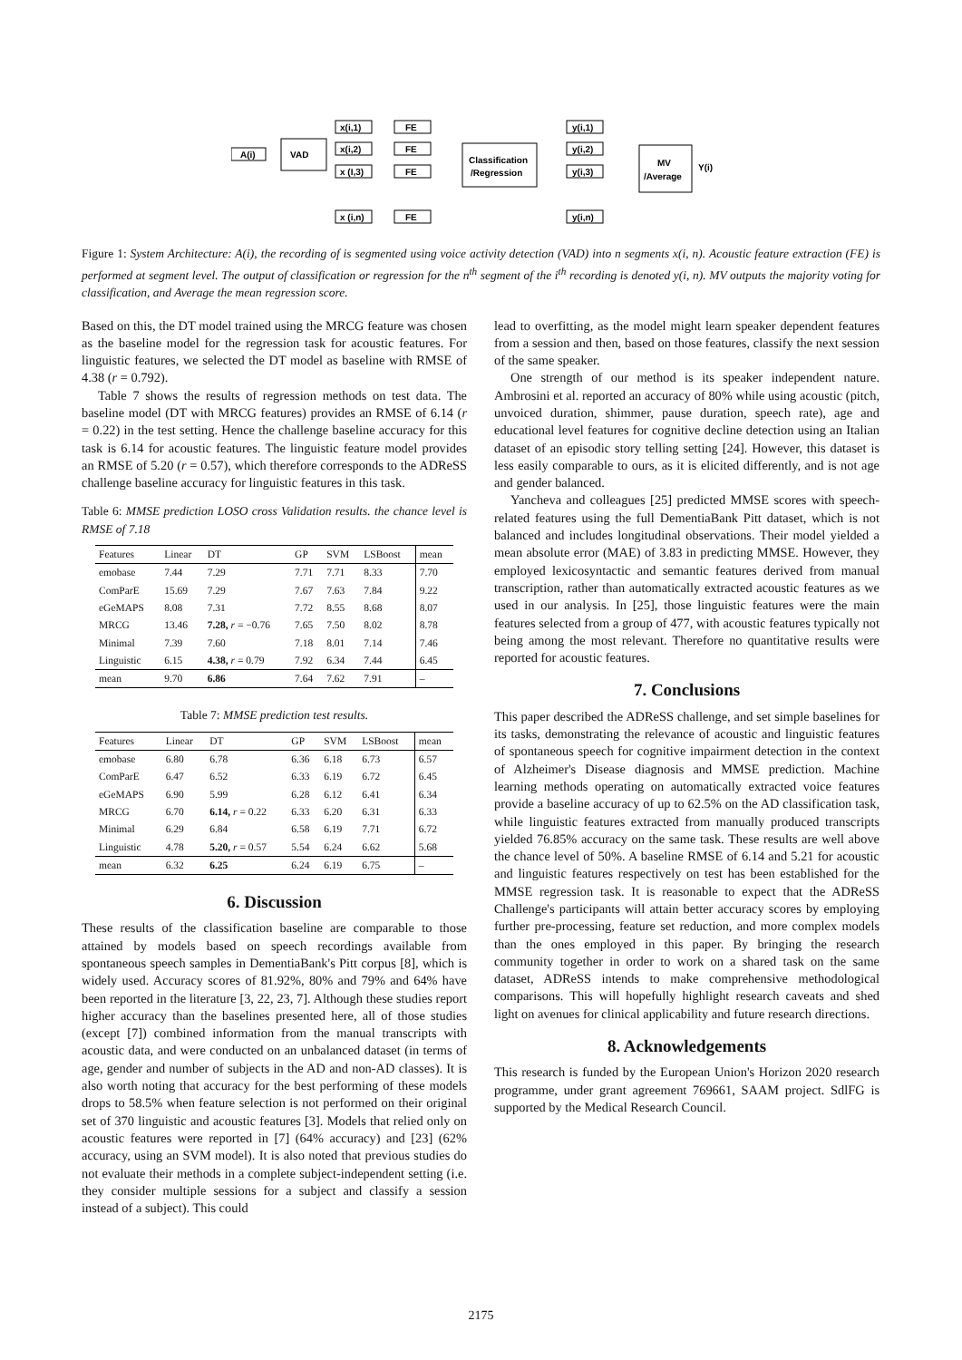A(i)
VAD
x(i,1)
x(i,2)
x (I,3)
x (i,n)
FE
FE
FE
FE
Classification
/Regression
y(i,1)
y(i,2)
y(i,3)
y(i,n)
MV
/Average
Y(i)
Figure 1: System Architecture: A(i), the recording of is segmented using voice activity detection (VAD) into n segments x(i, n). Acoustic feature extraction (FE) is performed at segment level. The output of classification or regression for the n<sup>th</sup> segment of the i<sup>th</sup> recording is denoted y(i, n). MV outputs the majority voting for classification, and Average the mean regression score.
Based on this, the DT model trained using the MRCG feature was chosen as the baseline model for the regression task for acoustic features. For linguistic features, we selected the DT model as baseline with RMSE of 4.38 (r = 0.792).
Table 7 shows the results of regression methods on test data. The baseline model (DT with MRCG features) provides an RMSE of 6.14 (r = 0.22) in the test setting. Hence the challenge baseline accuracy for this task is 6.14 for acoustic features. The linguistic feature model provides an RMSE of 5.20 (r = 0.57), which therefore corresponds to the ADReSS challenge baseline accuracy for linguistic features in this task.
Table 6: MMSE prediction LOSO cross Validation results. the chance level is RMSE of 7.18
| Features | Linear | DT | GP | SVM | LSBoost | mean |
| --- | --- | --- | --- | --- | --- | --- |
| emobase | 7.44 | 7.29 | 7.71 | 7.71 | 8.33 | 7.70 |
| ComParE | 15.69 | 7.29 | 7.67 | 7.63 | 7.84 | 9.22 |
| eGeMAPS | 8.08 | 7.31 | 7.72 | 8.55 | 8.68 | 8.07 |
| MRCG | 13.46 | 7.28, r = −0.76 | 7.65 | 7.50 | 8.02 | 8.78 |
| Minimal | 7.39 | 7.60 | 7.18 | 8.01 | 7.14 | 7.46 |
| Linguistic | 6.15 | 4.38, r = 0.79 | 7.92 | 6.34 | 7.44 | 6.45 |
| mean | 9.70 | 6.86 | 7.64 | 7.62 | 7.91 | – |
Table 7: MMSE prediction test results.
| Features | Linear | DT | GP | SVM | LSBoost | mean |
| --- | --- | --- | --- | --- | --- | --- |
| emobase | 6.80 | 6.78 | 6.36 | 6.18 | 6.73 | 6.57 |
| ComParE | 6.47 | 6.52 | 6.33 | 6.19 | 6.72 | 6.45 |
| eGeMAPS | 6.90 | 5.99 | 6.28 | 6.12 | 6.41 | 6.34 |
| MRCG | 6.70 | 6.14, r = 0.22 | 6.33 | 6.20 | 6.31 | 6.33 |
| Minimal | 6.29 | 6.84 | 6.58 | 6.19 | 7.71 | 6.72 |
| Linguistic | 4.78 | 5.20, r = 0.57 | 5.54 | 6.24 | 6.62 | 5.68 |
| mean | 6.32 | 6.25 | 6.24 | 6.19 | 6.75 | – |
6. Discussion
These results of the classification baseline are comparable to those attained by models based on speech recordings available from spontaneous speech samples in DementiaBank's Pitt corpus [8], which is widely used. Accuracy scores of 81.92%, 80% and 79% and 64% have been reported in the literature [3, 22, 23, 7]. Although these studies report higher accuracy than the baselines presented here, all of those studies (except [7]) combined information from the manual transcripts with acoustic data, and were conducted on an unbalanced dataset (in terms of age, gender and number of subjects in the AD and non-AD classes). It is also worth noting that accuracy for the best performing of these models drops to 58.5% when feature selection is not performed on their original set of 370 linguistic and acoustic features [3]. Models that relied only on acoustic features were reported in [7] (64% accuracy) and [23] (62% accuracy, using an SVM model). It is also noted that previous studies do not evaluate their methods in a complete subject-independent setting (i.e. they consider multiple sessions for a subject and classify a session instead of a subject). This could
lead to overfitting, as the model might learn speaker dependent features from a session and then, based on those features, classify the next session of the same speaker.
One strength of our method is its speaker independent nature. Ambrosini et al. reported an accuracy of 80% while using acoustic (pitch, unvoiced duration, shimmer, pause duration, speech rate), age and educational level features for cognitive decline detection using an Italian dataset of an episodic story telling setting [24]. However, this dataset is less easily comparable to ours, as it is elicited differently, and is not age and gender balanced.
Yancheva and colleagues [25] predicted MMSE scores with speech-related features using the full DementiaBank Pitt dataset, which is not balanced and includes longitudinal observations. Their model yielded a mean absolute error (MAE) of 3.83 in predicting MMSE. However, they employed lexicosyntactic and semantic features derived from manual transcription, rather than automatically extracted acoustic features as we used in our analysis. In [25], those linguistic features were the main features selected from a group of 477, with acoustic features typically not being among the most relevant. Therefore no quantitative results were reported for acoustic features.
7. Conclusions
This paper described the ADReSS challenge, and set simple baselines for its tasks, demonstrating the relevance of acoustic and linguistic features of spontaneous speech for cognitive impairment detection in the context of Alzheimer's Disease diagnosis and MMSE prediction. Machine learning methods operating on automatically extracted voice features provide a baseline accuracy of up to 62.5% on the AD classification task, while linguistic features extracted from manually produced transcripts yielded 76.85% accuracy on the same task. These results are well above the chance level of 50%. A baseline RMSE of 6.14 and 5.21 for acoustic and linguistic features respectively on test has been established for the MMSE regression task. It is reasonable to expect that the ADReSS Challenge's participants will attain better accuracy scores by employing further pre-processing, feature set reduction, and more complex models than the ones employed in this paper. By bringing the research community together in order to work on a shared task on the same dataset, ADReSS intends to make comprehensive methodological comparisons. This will hopefully highlight research caveats and shed light on avenues for clinical applicability and future research directions.
8. Acknowledgements
This research is funded by the European Union's Horizon 2020 research programme, under grant agreement 769661, SAAM project. SdlFG is supported by the Medical Research Council.
2175